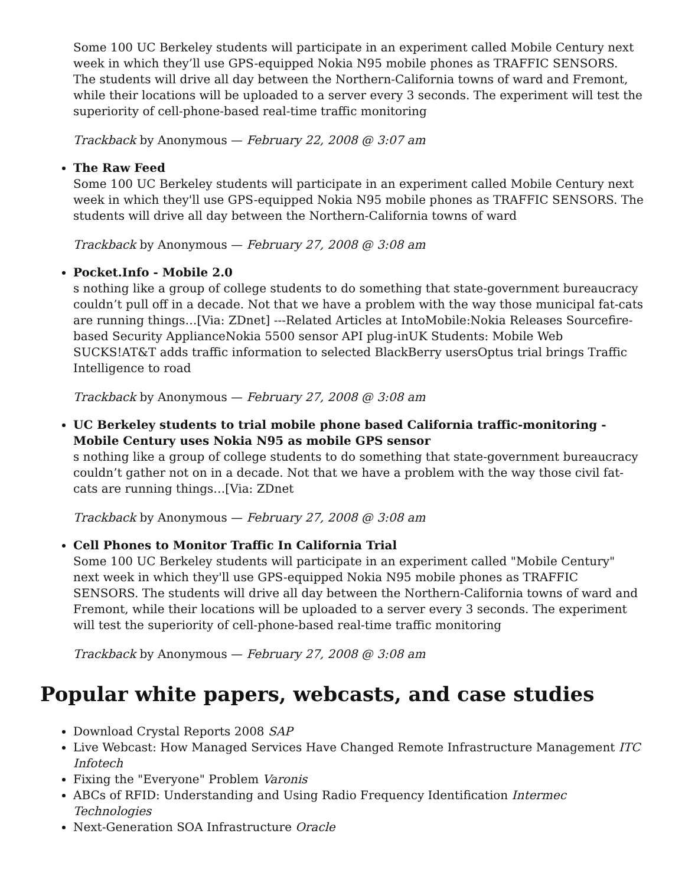Some 100 UC Berkeley students will participate in an experiment called Mobile Century next week in which they’ll use GPS-equipped Nokia N95 mobile phones as TRAFFIC SENSORS. The students will drive all day between the Northern-California towns of ward and Fremont, while their locations will be uploaded to a server every 3 seconds. The experiment will test the superiority of cell-phone-based real-time traffic monitoring
Trackback by Anonymous — February 22, 2008 @ 3:07 am
The Raw Feed
Some 100 UC Berkeley students will participate in an experiment called Mobile Century next week in which they'll use GPS-equipped Nokia N95 mobile phones as TRAFFIC SENSORS. The students will drive all day between the Northern-California towns of ward
Trackback by Anonymous — February 27, 2008 @ 3:08 am
Pocket.Info - Mobile 2.0
s nothing like a group of college students to do something that state-government bureaucracy couldn’t pull off in a decade. Not that we have a problem with the way those municipal fat-cats are running things…[Via: ZDnet] ---Related Articles at IntoMobile:Nokia Releases Sourcefire-based Security ApplianceNokia 5500 sensor API plug-inUK Students: Mobile Web SUCKS!AT&T adds traffic information to selected BlackBerry usersOptus trial brings Traffic Intelligence to road
Trackback by Anonymous — February 27, 2008 @ 3:08 am
UC Berkeley students to trial mobile phone based California traffic-monitoring - Mobile Century uses Nokia N95 as mobile GPS sensor
s nothing like a group of college students to do something that state-government bureaucracy couldn’t gather not on in a decade. Not that we have a problem with the way those civil fat-cats are running things…[Via: ZDnet
Trackback by Anonymous — February 27, 2008 @ 3:08 am
Cell Phones to Monitor Traffic In California Trial
Some 100 UC Berkeley students will participate in an experiment called "Mobile Century" next week in which they'll use GPS-equipped Nokia N95 mobile phones as TRAFFIC SENSORS. The students will drive all day between the Northern-California towns of ward and Fremont, while their locations will be uploaded to a server every 3 seconds. The experiment will test the superiority of cell-phone-based real-time traffic monitoring
Trackback by Anonymous — February 27, 2008 @ 3:08 am
Popular white papers, webcasts, and case studies
Download Crystal Reports 2008 SAP
Live Webcast: How Managed Services Have Changed Remote Infrastructure Management ITC Infotech
Fixing the "Everyone" Problem Varonis
ABCs of RFID: Understanding and Using Radio Frequency Identification Intermec Technologies
Next-Generation SOA Infrastructure Oracle